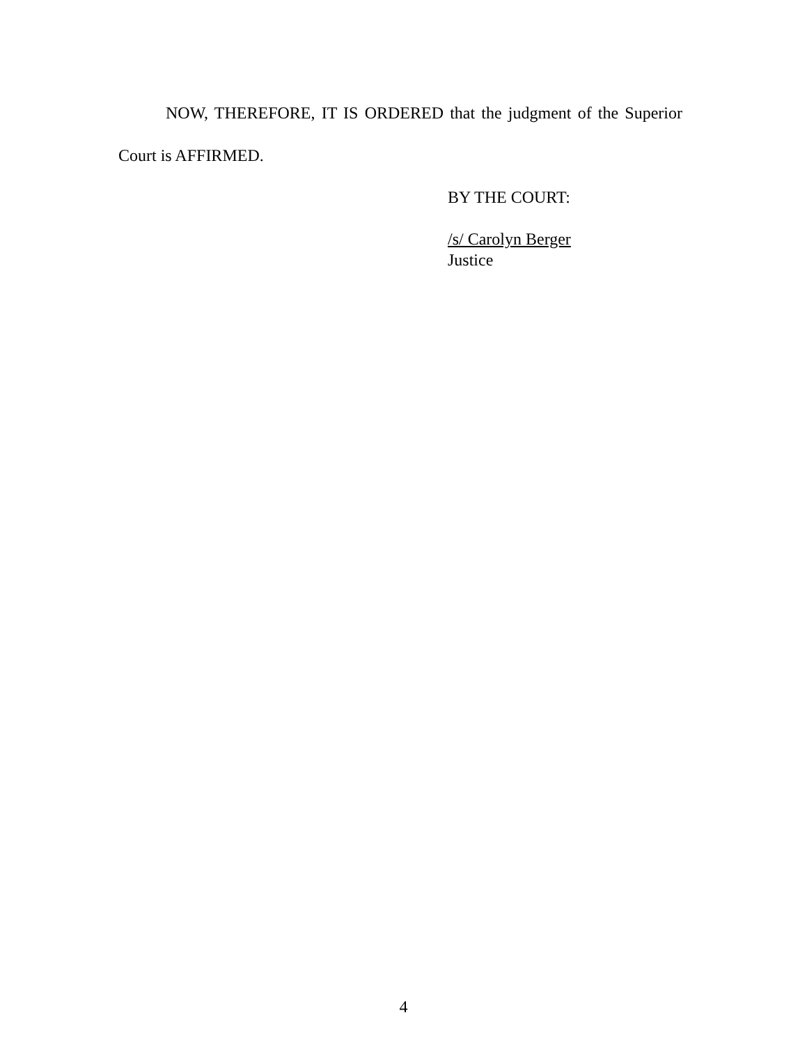NOW, THEREFORE, IT IS ORDERED that the judgment of the Superior Court is AFFIRMED.
BY THE COURT:
/s/ Carolyn Berger
Justice
4